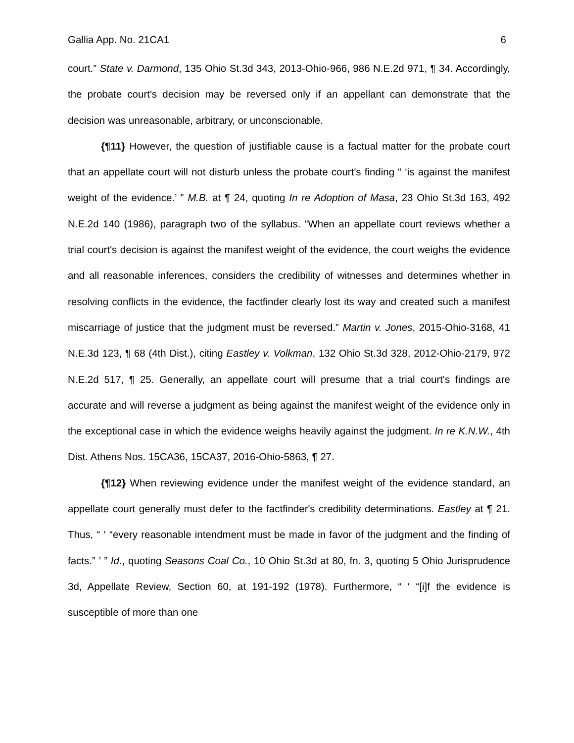Gallia App. No. 21CA1 6
court.” State v. Darmond, 135 Ohio St.3d 343, 2013-Ohio-966, 986 N.E.2d 971, ¶ 34. Accordingly, the probate court's decision may be reversed only if an appellant can demonstrate that the decision was unreasonable, arbitrary, or unconscionable.
{¶11} However, the question of justifiable cause is a factual matter for the probate court that an appellate court will not disturb unless the probate court's finding “ ‘is against the manifest weight of the evidence.’ ” M.B. at ¶ 24, quoting In re Adoption of Masa, 23 Ohio St.3d 163, 492 N.E.2d 140 (1986), paragraph two of the syllabus. “When an appellate court reviews whether a trial court's decision is against the manifest weight of the evidence, the court weighs the evidence and all reasonable inferences, considers the credibility of witnesses and determines whether in resolving conflicts in the evidence, the factfinder clearly lost its way and created such a manifest miscarriage of justice that the judgment must be reversed.” Martin v. Jones, 2015-Ohio-3168, 41 N.E.3d 123, ¶ 68 (4th Dist.), citing Eastley v. Volkman, 132 Ohio St.3d 328, 2012-Ohio-2179, 972 N.E.2d 517, ¶ 25. Generally, an appellate court will presume that a trial court's findings are accurate and will reverse a judgment as being against the manifest weight of the evidence only in the exceptional case in which the evidence weighs heavily against the judgment. In re K.N.W., 4th Dist. Athens Nos. 15CA36, 15CA37, 2016-Ohio-5863, ¶ 27.
{¶12} When reviewing evidence under the manifest weight of the evidence standard, an appellate court generally must defer to the factfinder's credibility determinations. Eastley at ¶ 21. Thus, “ ‘ “every reasonable intendment must be made in favor of the judgment and the finding of facts.” ’ ” Id., quoting Seasons Coal Co., 10 Ohio St.3d at 80, fn. 3, quoting 5 Ohio Jurisprudence 3d, Appellate Review, Section 60, at 191-192 (1978). Furthermore, “ ‘ “[i]f the evidence is susceptible of more than one